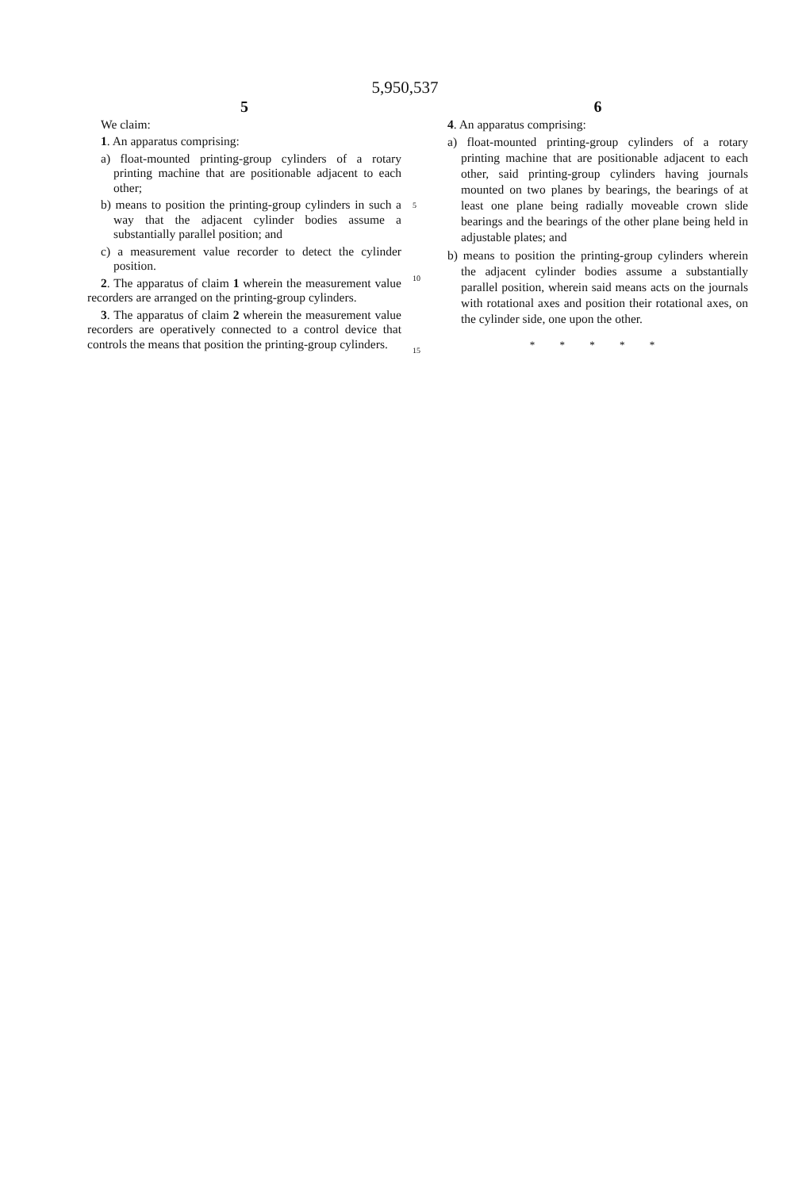5,950,537
5
We claim:
1. An apparatus comprising:
a) float-mounted printing-group cylinders of a rotary printing machine that are positionable adjacent to each other;
b) means to position the printing-group cylinders in such a way that the adjacent cylinder bodies assume a substantially parallel position; and
c) a measurement value recorder to detect the cylinder position.
2. The apparatus of claim 1 wherein the measurement value recorders are arranged on the printing-group cylinders.
3. The apparatus of claim 2 wherein the measurement value recorders are operatively connected to a control device that controls the means that position the printing-group cylinders.
5
10
15
6
4. An apparatus comprising:
a) float-mounted printing-group cylinders of a rotary printing machine that are positionable adjacent to each other, said printing-group cylinders having journals mounted on two planes by bearings, the bearings of at least one plane being radially moveable crown slide bearings and the bearings of the other plane being held in adjustable plates; and
b) means to position the printing-group cylinders wherein the adjacent cylinder bodies assume a substantially parallel position, wherein said means acts on the journals with rotational axes and position their rotational axes, on the cylinder side, one upon the other.
* * * * *